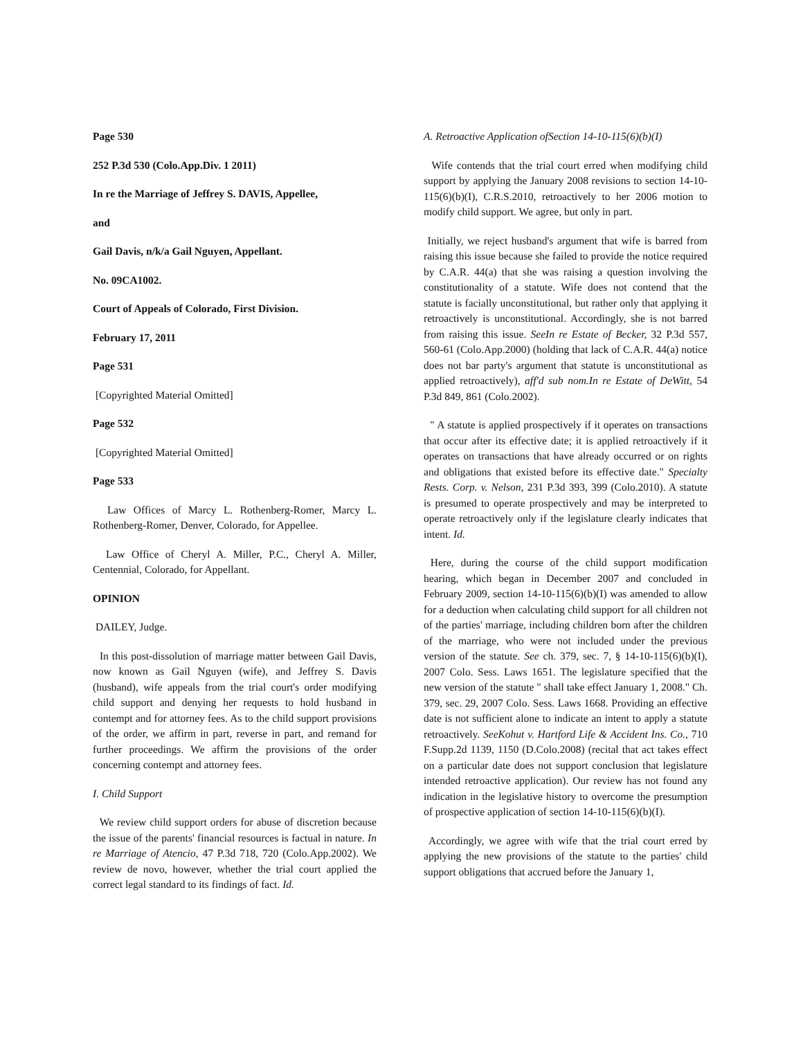Page 530
252 P.3d 530 (Colo.App.Div. 1 2011)
In re the Marriage of Jeffrey S. DAVIS, Appellee,
and
Gail Davis, n/k/a Gail Nguyen, Appellant.
No. 09CA1002.
Court of Appeals of Colorado, First Division.
February 17, 2011
Page 531
[Copyrighted Material Omitted]
Page 532
[Copyrighted Material Omitted]
Page 533
Law Offices of Marcy L. Rothenberg-Romer, Marcy L. Rothenberg-Romer, Denver, Colorado, for Appellee.
Law Office of Cheryl A. Miller, P.C., Cheryl A. Miller, Centennial, Colorado, for Appellant.
OPINION
DAILEY, Judge.
In this post-dissolution of marriage matter between Gail Davis, now known as Gail Nguyen (wife), and Jeffrey S. Davis (husband), wife appeals from the trial court's order modifying child support and denying her requests to hold husband in contempt and for attorney fees. As to the child support provisions of the order, we affirm in part, reverse in part, and remand for further proceedings. We affirm the provisions of the order concerning contempt and attorney fees.
I. Child Support
We review child support orders for abuse of discretion because the issue of the parents' financial resources is factual in nature. In re Marriage of Atencio, 47 P.3d 718, 720 (Colo.App.2002). We review de novo, however, whether the trial court applied the correct legal standard to its findings of fact. Id.
A. Retroactive Application ofSection 14-10-115(6)(b)(I)
Wife contends that the trial court erred when modifying child support by applying the January 2008 revisions to section 14-10-115(6)(b)(I), C.R.S.2010, retroactively to her 2006 motion to modify child support. We agree, but only in part.
Initially, we reject husband's argument that wife is barred from raising this issue because she failed to provide the notice required by C.A.R. 44(a) that she was raising a question involving the constitutionality of a statute. Wife does not contend that the statute is facially unconstitutional, but rather only that applying it retroactively is unconstitutional. Accordingly, she is not barred from raising this issue. SeeIn re Estate of Becker, 32 P.3d 557, 560-61 (Colo.App.2000) (holding that lack of C.A.R. 44(a) notice does not bar party's argument that statute is unconstitutional as applied retroactively), aff'd sub nom.In re Estate of DeWitt, 54 P.3d 849, 861 (Colo.2002).
" A statute is applied prospectively if it operates on transactions that occur after its effective date; it is applied retroactively if it operates on transactions that have already occurred or on rights and obligations that existed before its effective date." Specialty Rests. Corp. v. Nelson, 231 P.3d 393, 399 (Colo.2010). A statute is presumed to operate prospectively and may be interpreted to operate retroactively only if the legislature clearly indicates that intent. Id.
Here, during the course of the child support modification hearing, which began in December 2007 and concluded in February 2009, section 14-10-115(6)(b)(I) was amended to allow for a deduction when calculating child support for all children not of the parties' marriage, including children born after the children of the marriage, who were not included under the previous version of the statute. See ch. 379, sec. 7, § 14-10-115(6)(b)(I), 2007 Colo. Sess. Laws 1651. The legislature specified that the new version of the statute " shall take effect January 1, 2008." Ch. 379, sec. 29, 2007 Colo. Sess. Laws 1668. Providing an effective date is not sufficient alone to indicate an intent to apply a statute retroactively. SeeKohut v. Hartford Life & Accident Ins. Co., 710 F.Supp.2d 1139, 1150 (D.Colo.2008) (recital that act takes effect on a particular date does not support conclusion that legislature intended retroactive application). Our review has not found any indication in the legislative history to overcome the presumption of prospective application of section 14-10-115(6)(b)(I).
Accordingly, we agree with wife that the trial court erred by applying the new provisions of the statute to the parties' child support obligations that accrued before the January 1,